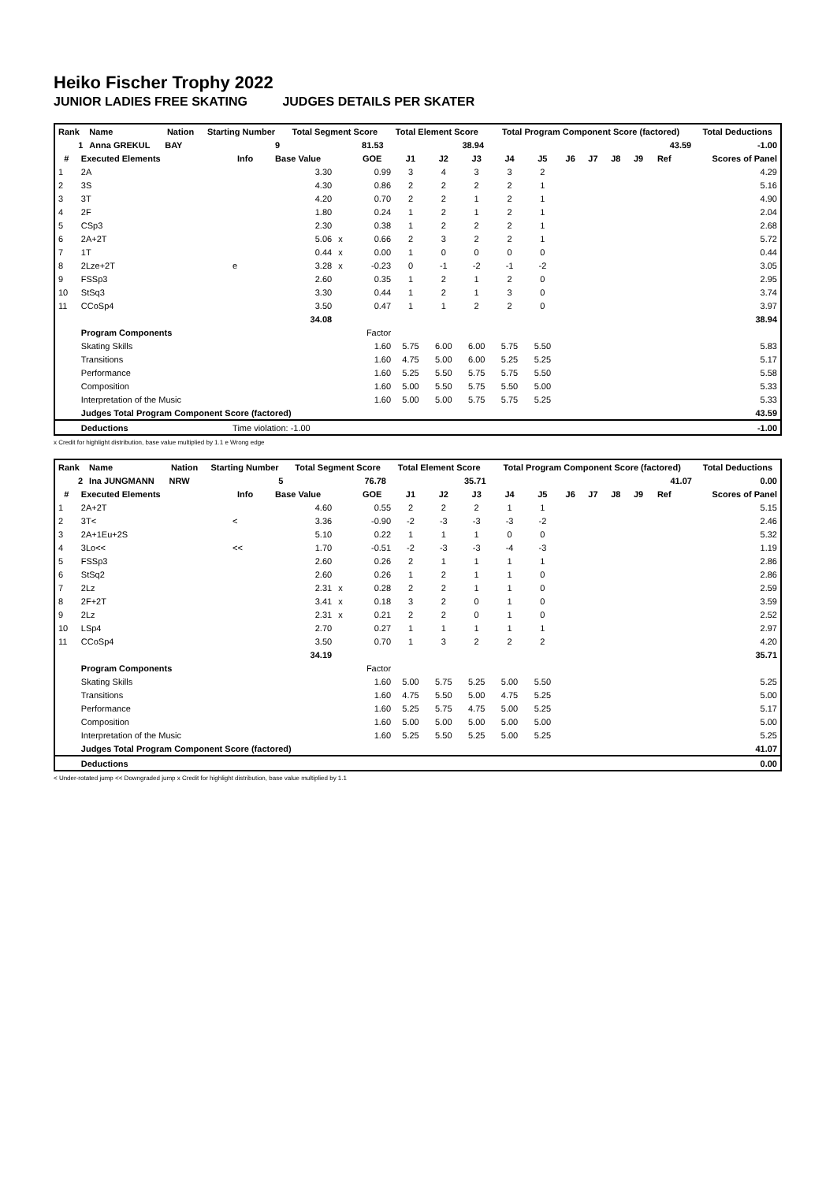Heiko Fischer Trophy 2022
JUNIOR LADIES FREE SKATING JUDGES DETAILS PER SKATER
| Rank | Name | Nation | Starting Number | Total Segment Score | Total Element Score | Total Program Component Score (factored) | Total Deductions |
| --- | --- | --- | --- | --- | --- | --- | --- |
| 1 | Anna GREKUL | BAY | 9 | 81.53 | 38.94 | 43.59 | -1.00 |
| # | Executed Elements | Info | Base Value | | GOE | J1 | J2 | J3 | J4 | J5 | J6 | J7 | J8 | J9 | Ref | Scores of Panel |
| --- | --- | --- | --- | --- | --- | --- | --- | --- | --- | --- | --- | --- | --- | --- | --- | --- |
| 1 | 2A | | 3.30 | | 0.99 | 3 | 4 | 3 | 3 | 2 | | | | | | 4.29 |
| 2 | 3S | | 4.30 | | 0.86 | 2 | 2 | 2 | 2 | 1 | | | | | | 5.16 |
| 3 | 3T | | 4.20 | | 0.70 | 2 | 2 | 1 | 2 | 1 | | | | | | 4.90 |
| 4 | 2F | | 1.80 | | 0.24 | 1 | 2 | 1 | 2 | 1 | | | | | | 2.04 |
| 5 | CSp3 | | 2.30 | | 0.38 | 1 | 2 | 2 | 2 | 1 | | | | | | 2.68 |
| 6 | 2A+2T | | 5.06 | x | 0.66 | 2 | 3 | 2 | 2 | 1 | | | | | | 5.72 |
| 7 | 1T | | 0.44 | x | 0.00 | 1 | 0 | 0 | 0 | 0 | | | | | | 0.44 |
| 8 | 2Lze+2T | e | 3.28 | x | -0.23 | 0 | -1 | -2 | -1 | -2 | | | | | | 3.05 |
| 9 | FSSp3 | | 2.60 | | 0.35 | 1 | 2 | 1 | 2 | 0 | | | | | | 2.95 |
| 10 | StSq3 | | 3.30 | | 0.44 | 1 | 2 | 1 | 3 | 0 | | | | | | 3.74 |
| 11 | CCoSp4 | | 3.50 | | 0.47 | 1 | 1 | 2 | 2 | 0 | | | | | | 3.97 |
| | | | 34.08 | | | | | | | | | | | | | 38.94 |
| | Program Components | | | | Factor | | | | | | | | | | | |
| | Skating Skills | | | | 1.60 | 5.75 | 6.00 | 6.00 | 5.75 | 5.50 | | | | | | 5.83 |
| | Transitions | | | | 1.60 | 4.75 | 5.00 | 6.00 | 5.25 | 5.25 | | | | | | 5.17 |
| | Performance | | | | 1.60 | 5.25 | 5.50 | 5.75 | 5.75 | 5.50 | | | | | | 5.58 |
| | Composition | | | | 1.60 | 5.00 | 5.50 | 5.75 | 5.50 | 5.00 | | | | | | 5.33 |
| | Interpretation of the Music | | | | 1.60 | 5.00 | 5.00 | 5.75 | 5.75 | 5.25 | | | | | | 5.33 |
| | Judges Total Program Component Score (factored) | | | | | | | | | | | | | | | 43.59 |
| | Deductions | Time violation: -1.00 | | | | | | | | | | | | | | -1.00 |
x Credit for highlight distribution, base value multiplied by 1.1 e Wrong edge
| Rank | Name | Nation | Starting Number | Total Segment Score | Total Element Score | Total Program Component Score (factored) | Total Deductions |
| --- | --- | --- | --- | --- | --- | --- | --- |
| 2 | Ina JUNGMANN | NRW | 5 | 76.78 | 35.71 | 41.07 | 0.00 |
| # | Executed Elements | Info | Base Value | | GOE | J1 | J2 | J3 | J4 | J5 | J6 | J7 | J8 | J9 | Ref | Scores of Panel |
| --- | --- | --- | --- | --- | --- | --- | --- | --- | --- | --- | --- | --- | --- | --- | --- | --- |
| 1 | 2A+2T | | 4.60 | | 0.55 | 2 | 2 | 2 | 1 | 1 | | | | | | 5.15 |
| 2 | 3T< | < | 3.36 | | -0.90 | -2 | -3 | -3 | -3 | -2 | | | | | | 2.46 |
| 3 | 2A+1Eu+2S | | 5.10 | | 0.22 | 1 | 1 | 1 | 0 | 0 | | | | | | 5.32 |
| 4 | 3Lo<< | << | 1.70 | | -0.51 | -2 | -3 | -3 | -4 | -3 | | | | | | 1.19 |
| 5 | FSSp3 | | 2.60 | | 0.26 | 2 | 1 | 1 | 1 | 1 | | | | | | 2.86 |
| 6 | StSq2 | | 2.60 | | 0.26 | 1 | 2 | 1 | 1 | 0 | | | | | | 2.86 |
| 7 | 2Lz | | 2.31 | x | 0.28 | 2 | 2 | 1 | 1 | 0 | | | | | | 2.59 |
| 8 | 2F+2T | | 3.41 | x | 0.18 | 3 | 2 | 0 | 1 | 0 | | | | | | 3.59 |
| 9 | 2Lz | | 2.31 | x | 0.21 | 2 | 2 | 0 | 1 | 0 | | | | | | 2.52 |
| 10 | LSp4 | | 2.70 | | 0.27 | 1 | 1 | 1 | 1 | 1 | | | | | | 2.97 |
| 11 | CCoSp4 | | 3.50 | | 0.70 | 1 | 3 | 2 | 2 | 2 | | | | | | 4.20 |
| | | | 34.19 | | | | | | | | | | | | | 35.71 |
| | Program Components | | | | Factor | | | | | | | | | | | |
| | Skating Skills | | | | 1.60 | 5.00 | 5.75 | 5.25 | 5.00 | 5.50 | | | | | | 5.25 |
| | Transitions | | | | 1.60 | 4.75 | 5.50 | 5.00 | 4.75 | 5.25 | | | | | | 5.00 |
| | Performance | | | | 1.60 | 5.25 | 5.75 | 4.75 | 5.00 | 5.25 | | | | | | 5.17 |
| | Composition | | | | 1.60 | 5.00 | 5.00 | 5.00 | 5.00 | 5.00 | | | | | | 5.00 |
| | Interpretation of the Music | | | | 1.60 | 5.25 | 5.50 | 5.25 | 5.00 | 5.25 | | | | | | 5.25 |
| | Judges Total Program Component Score (factored) | | | | | | | | | | | | | | | 41.07 |
| | Deductions | | | | | | | | | | | | | | | 0.00 |
< Under-rotated jump << Downgraded jump x Credit for highlight distribution, base value multiplied by 1.1